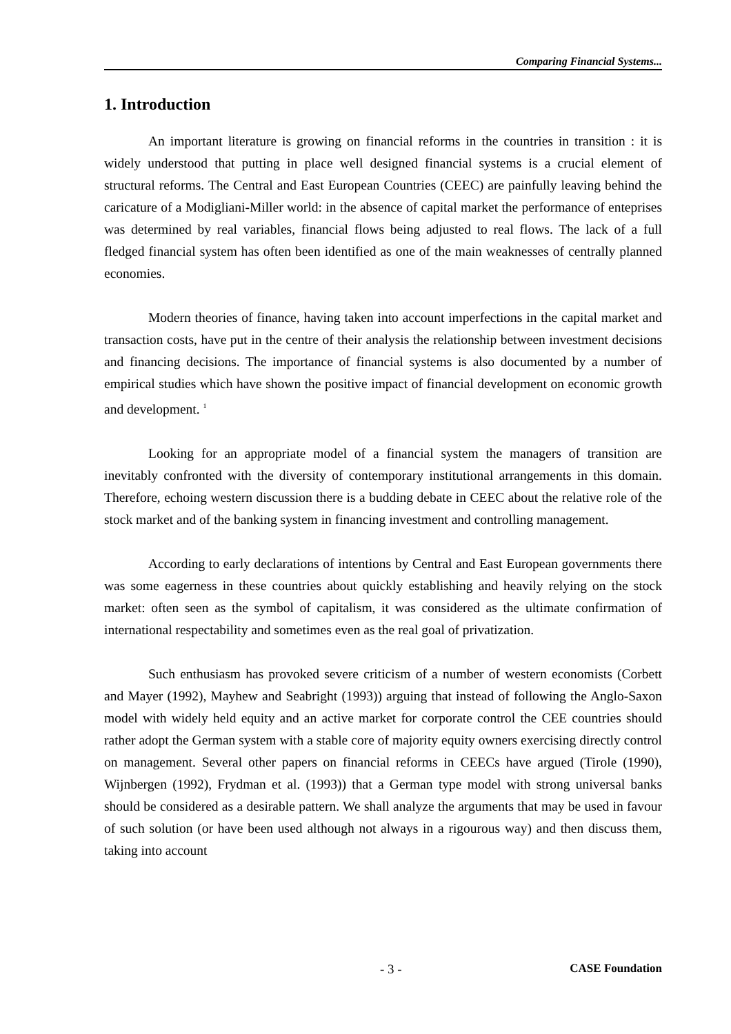Comparing Financial Systems...
1. Introduction
An important literature is growing on financial reforms in the countries in transition : it is widely understood that putting in place well designed financial systems is a crucial element of structural reforms. The Central and East European Countries (CEEC) are painfully leaving behind the caricature of a Modigliani-Miller world: in the absence of capital market the performance of enteprises was determined by real variables, financial flows being adjusted to real flows. The lack of a full fledged financial system has often been identified as one of the main weaknesses of centrally planned economies.
Modern theories of finance, having taken into account imperfections in the capital market and transaction costs, have put in the centre of their analysis the relationship between investment decisions and financing decisions. The importance of financial systems is also documented by a number of empirical studies which have shown the positive impact of financial development on economic growth and development. <sup>1</sup>
Looking for an appropriate model of a financial system the managers of transition are inevitably confronted with the diversity of contemporary institutional arrangements in this domain. Therefore, echoing western discussion there is a budding debate in CEEC about the relative role of the stock market and of the banking system in financing investment and controlling management.
According to early declarations of intentions by Central and East European governments there was some eagerness in these countries about quickly establishing and heavily relying on the stock market: often seen as the symbol of capitalism, it was considered as the ultimate confirmation of international respectability and sometimes even as the real goal of privatization.
Such enthusiasm has provoked severe criticism of a number of western economists (Corbett and Mayer (1992), Mayhew and Seabright (1993)) arguing that instead of following the Anglo-Saxon model with widely held equity and an active market for corporate control the CEE countries should rather adopt the German system with a stable core of majority equity owners exercising directly control on management. Several other papers on financial reforms in CEECs have argued (Tirole (1990), Wijnbergen (1992), Frydman et al. (1993)) that a German type model with strong universal banks should be considered as a desirable pattern. We shall analyze the arguments that may be used in favour of such solution (or have been used although not always in a rigourous way) and then discuss them, taking into account
- 3 - CASE Foundation